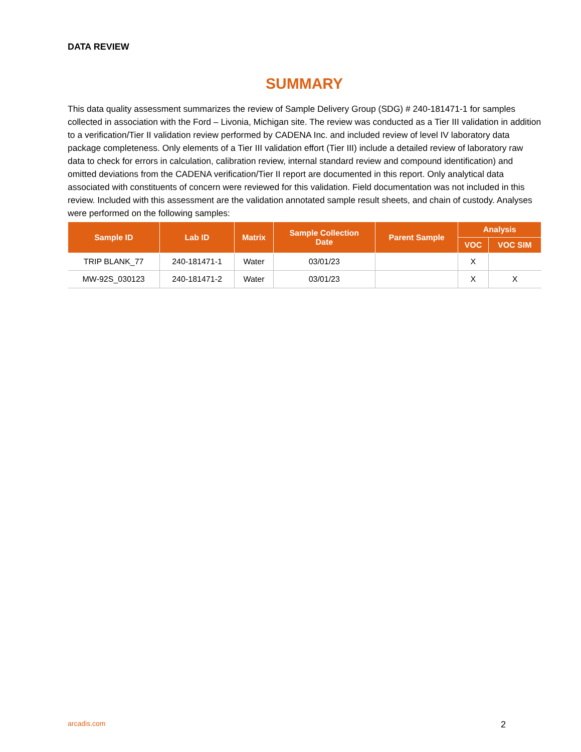DATA REVIEW
SUMMARY
This data quality assessment summarizes the review of Sample Delivery Group (SDG) # 240-181471-1 for samples collected in association with the Ford – Livonia, Michigan site. The review was conducted as a Tier III validation in addition to a verification/Tier II validation review performed by CADENA Inc. and included review of level IV laboratory data package completeness. Only elements of a Tier III validation effort (Tier III) include a detailed review of laboratory raw data to check for errors in calculation, calibration review, internal standard review and compound identification) and omitted deviations from the CADENA verification/Tier II report are documented in this report. Only analytical data associated with constituents of concern were reviewed for this validation. Field documentation was not included in this review. Included with this assessment are the validation annotated sample result sheets, and chain of custody. Analyses were performed on the following samples:
| Sample ID | Lab ID | Matrix | Sample Collection Date | Parent Sample | Analysis | |
| --- | --- | --- | --- | --- | --- | --- |
| | | | | | VOC | VOC SIM |
| TRIP BLANK_77 | 240-181471-1 | Water | 03/01/23 | | X | |
| MW-92S_030123 | 240-181471-2 | Water | 03/01/23 | | X | X |
arcadis.com 2